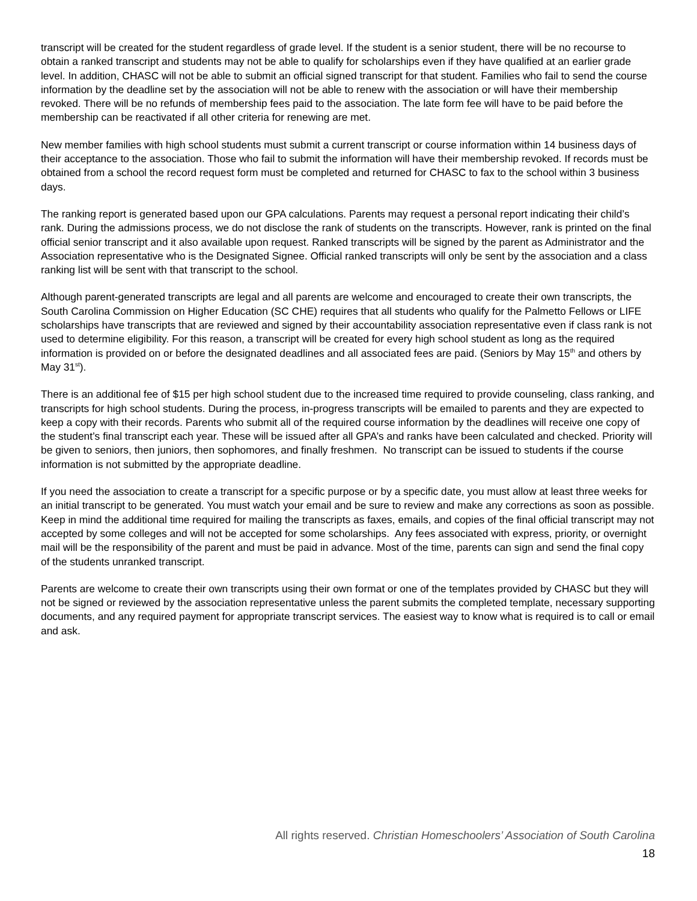transcript will be created for the student regardless of grade level. If the student is a senior student, there will be no recourse to obtain a ranked transcript and students may not be able to qualify for scholarships even if they have qualified at an earlier grade level. In addition, CHASC will not be able to submit an official signed transcript for that student. Families who fail to send the course information by the deadline set by the association will not be able to renew with the association or will have their membership revoked. There will be no refunds of membership fees paid to the association. The late form fee will have to be paid before the membership can be reactivated if all other criteria for renewing are met.
New member families with high school students must submit a current transcript or course information within 14 business days of their acceptance to the association. Those who fail to submit the information will have their membership revoked. If records must be obtained from a school the record request form must be completed and returned for CHASC to fax to the school within 3 business days.
The ranking report is generated based upon our GPA calculations. Parents may request a personal report indicating their child’s rank. During the admissions process, we do not disclose the rank of students on the transcripts. However, rank is printed on the final official senior transcript and it also available upon request. Ranked transcripts will be signed by the parent as Administrator and the Association representative who is the Designated Signee. Official ranked transcripts will only be sent by the association and a class ranking list will be sent with that transcript to the school.
Although parent-generated transcripts are legal and all parents are welcome and encouraged to create their own transcripts, the South Carolina Commission on Higher Education (SC CHE) requires that all students who qualify for the Palmetto Fellows or LIFE scholarships have transcripts that are reviewed and signed by their accountability association representative even if class rank is not used to determine eligibility. For this reason, a transcript will be created for every high school student as long as the required information is provided on or before the designated deadlines and all associated fees are paid. (Seniors by May 15<sup>th</sup> and others by May 31<sup>st</sup>).
There is an additional fee of $15 per high school student due to the increased time required to provide counseling, class ranking, and transcripts for high school students. During the process, in-progress transcripts will be emailed to parents and they are expected to keep a copy with their records. Parents who submit all of the required course information by the deadlines will receive one copy of the student’s final transcript each year. These will be issued after all GPA’s and ranks have been calculated and checked. Priority will be given to seniors, then juniors, then sophomores, and finally freshmen. No transcript can be issued to students if the course information is not submitted by the appropriate deadline.
If you need the association to create a transcript for a specific purpose or by a specific date, you must allow at least three weeks for an initial transcript to be generated. You must watch your email and be sure to review and make any corrections as soon as possible. Keep in mind the additional time required for mailing the transcripts as faxes, emails, and copies of the final official transcript may not accepted by some colleges and will not be accepted for some scholarships. Any fees associated with express, priority, or overnight mail will be the responsibility of the parent and must be paid in advance. Most of the time, parents can sign and send the final copy of the students unranked transcript.
Parents are welcome to create their own transcripts using their own format or one of the templates provided by CHASC but they will not be signed or reviewed by the association representative unless the parent submits the completed template, necessary supporting documents, and any required payment for appropriate transcript services. The easiest way to know what is required is to call or email and ask.
All rights reserved. Christian Homeschoolers’ Association of South Carolina
18